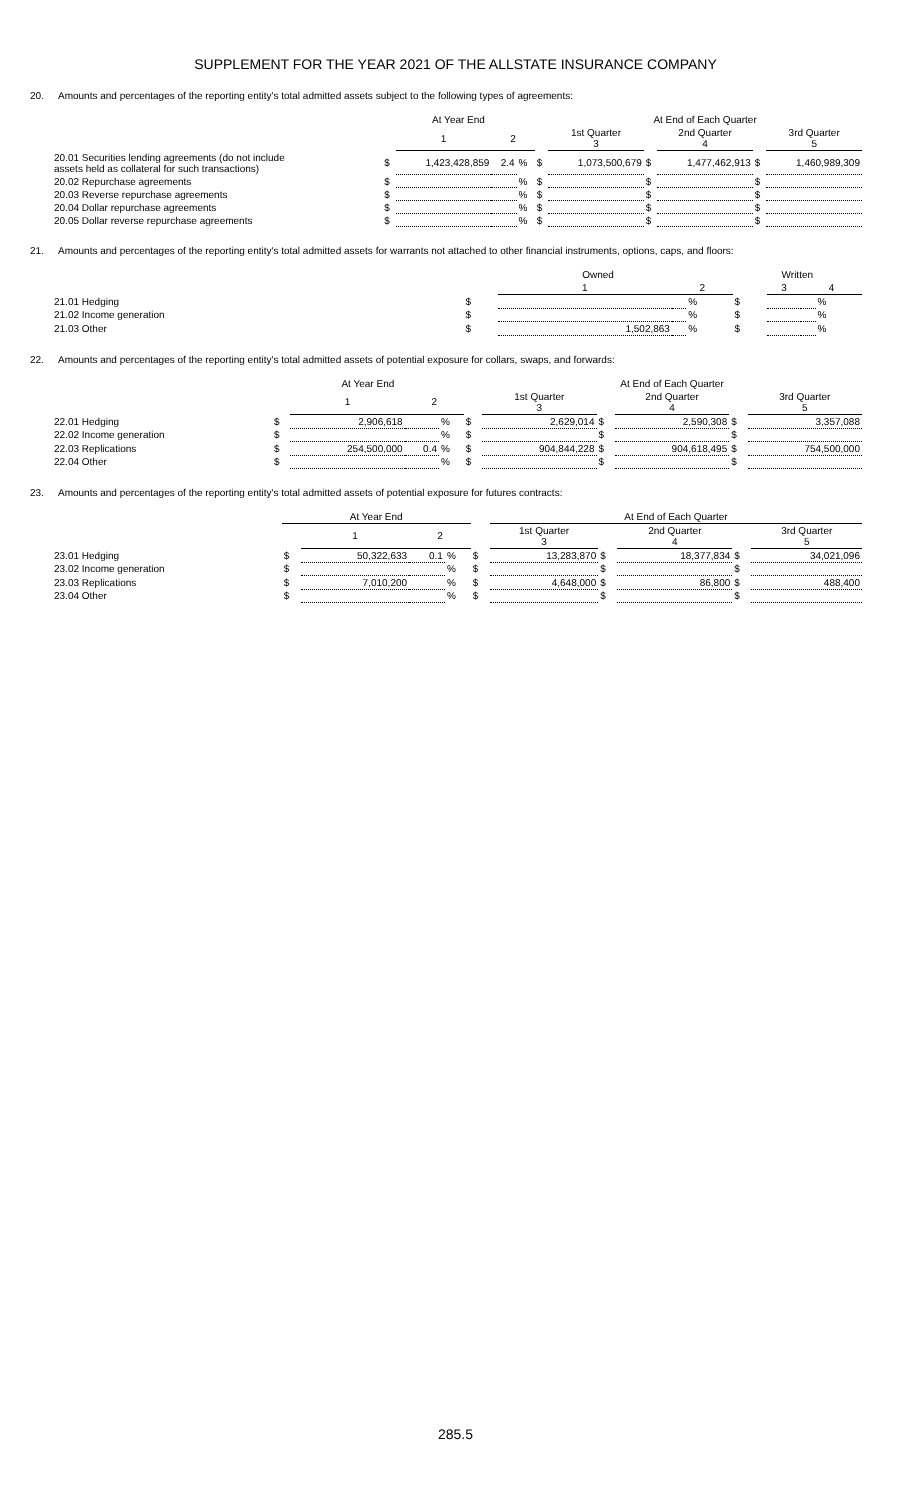SUPPLEMENT FOR THE YEAR 2021 OF THE ALLSTATE INSURANCE COMPANY
20. Amounts and percentages of the reporting entity's total admitted assets subject to the following types of agreements:
| | At Year End | | | | | At End of Each Quarter | | | | |
| --- | --- | --- | --- | --- | --- | --- | --- | --- | --- | --- |
| | | 1 | 2 | | | 1st Quarter 3 | | 2nd Quarter 4 | | 3rd Quarter 5 |
| 20.01 Securities lending agreements (do not include assets held as collateral for such transactions) | $ | 1,423,428,859 | 2.4 | % | $ | 1,073,500,679 | $ | 1,477,462,913 | $ | 1,460,989,309 |
| 20.02 Repurchase agreements | $ | | | % | $ | | $ | | $ | |
| 20.03 Reverse repurchase agreements | $ | | | % | $ | | $ | | $ | |
| 20.04 Dollar repurchase agreements | $ | | | % | $ | | $ | | $ | |
| 20.05 Dollar reverse repurchase agreements | $ | | | % | $ | | $ | | $ | |
21. Amounts and percentages of the reporting entity's total admitted assets for warrants not attached to other financial instruments, options, caps, and floors:
| | Owned | | | | Written | | | |
| --- | --- | --- | --- | --- | --- | --- | --- | --- |
| | | 1 | 2 | | | 3 | 4 | |
| 21.01 Hedging | $ | | | % | $ | | | % |
| 21.02 Income generation | $ | | | % | $ | | | % |
| 21.03 Other | $ | 1,502,863 | | % | $ | | | % |
22. Amounts and percentages of the reporting entity's total admitted assets of potential exposure for collars, swaps, and forwards:
| | At Year End | | | | | At End of Each Quarter | | | | |
| --- | --- | --- | --- | --- | --- | --- | --- | --- | --- | --- |
| | | 1 | 2 | | | 1st Quarter 3 | | 2nd Quarter 4 | | 3rd Quarter 5 |
| 22.01 Hedging | $ | 2,906,618 | | % | $ | 2,629,014 | $ | 2,590,308 | $ | 3,357,088 |
| 22.02 Income generation | $ | | | % | $ | | $ | | $ | |
| 22.03 Replications | $ | 254,500,000 | 0.4 | % | $ | 904,844,228 | $ | 904,618,495 | $ | 754,500,000 |
| 22.04 Other | $ | | | % | $ | | $ | | $ | |
23. Amounts and percentages of the reporting entity's total admitted assets of potential exposure for futures contracts:
| | At Year End | | | | | At End of Each Quarter | | | | |
| --- | --- | --- | --- | --- | --- | --- | --- | --- | --- | --- |
| | | 1 | 2 | | | 1st Quarter 3 | | 2nd Quarter 4 | | 3rd Quarter 5 |
| 23.01 Hedging | $ | 50,322,633 | 0.1 | % | $ | 13,283,870 | $ | 18,377,834 | $ | 34,021,096 |
| 23.02 Income generation | $ | | | % | $ | | $ | | $ | |
| 23.03 Replications | $ | 7,010,200 | | % | $ | 4,648,000 | $ | 86,800 | $ | 488,400 |
| 23.04 Other | $ | | | % | $ | | $ | | $ | |
285.5